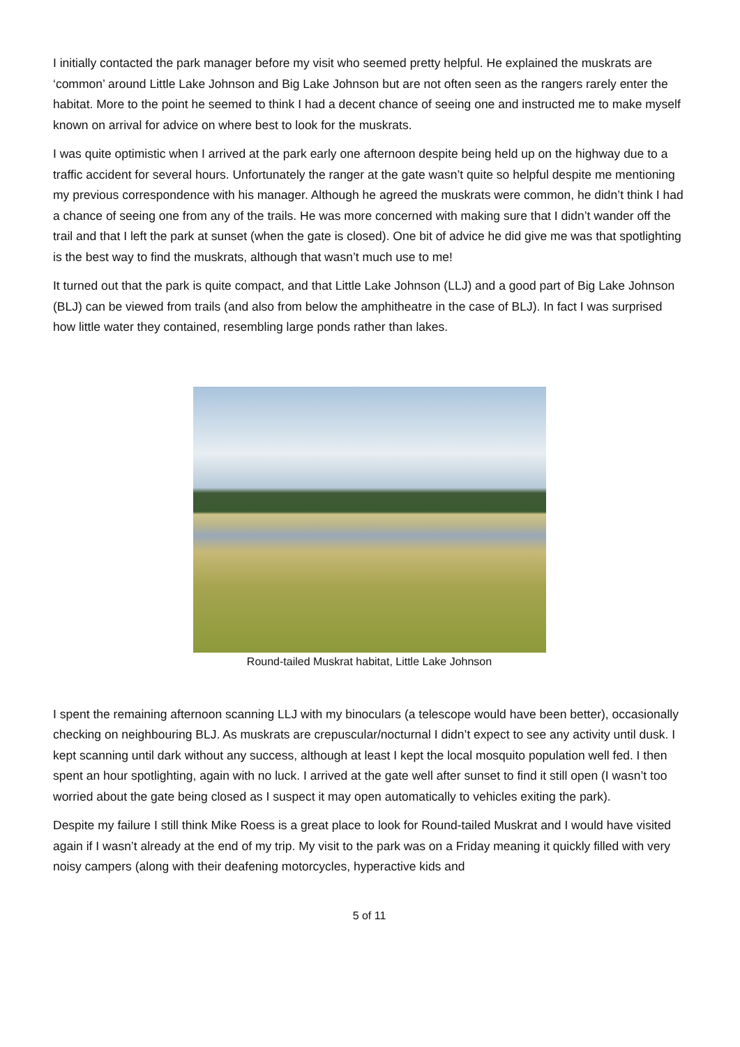I initially contacted the park manager before my visit who seemed pretty helpful. He explained the muskrats are ‘common’ around Little Lake Johnson and Big Lake Johnson but are not often seen as the rangers rarely enter the habitat. More to the point he seemed to think I had a decent chance of seeing one and instructed me to make myself known on arrival for advice on where best to look for the muskrats.
I was quite optimistic when I arrived at the park early one afternoon despite being held up on the highway due to a traffic accident for several hours. Unfortunately the ranger at the gate wasn’t quite so helpful despite me mentioning my previous correspondence with his manager. Although he agreed the muskrats were common, he didn’t think I had a chance of seeing one from any of the trails. He was more concerned with making sure that I didn’t wander off the trail and that I left the park at sunset (when the gate is closed). One bit of advice he did give me was that spotlighting is the best way to find the muskrats, although that wasn’t much use to me!
It turned out that the park is quite compact, and that Little Lake Johnson (LLJ) and a good part of Big Lake Johnson (BLJ) can be viewed from trails (and also from below the amphitheatre in the case of BLJ). In fact I was surprised how little water they contained, resembling large ponds rather than lakes.
Round-tailed Muskrat habitat, Little Lake Johnson
I spent the remaining afternoon scanning LLJ with my binoculars (a telescope would have been better), occasionally checking on neighbouring BLJ. As muskrats are crepuscular/nocturnal I didn’t expect to see any activity until dusk. I kept scanning until dark without any success, although at least I kept the local mosquito population well fed. I then spent an hour spotlighting, again with no luck. I arrived at the gate well after sunset to find it still open (I wasn’t too worried about the gate being closed as I suspect it may open automatically to vehicles exiting the park).
Despite my failure I still think Mike Roess is a great place to look for Round-tailed Muskrat and I would have visited again if I wasn’t already at the end of my trip. My visit to the park was on a Friday meaning it quickly filled with very noisy campers (along with their deafening motorcycles, hyperactive kids and
5 of 11